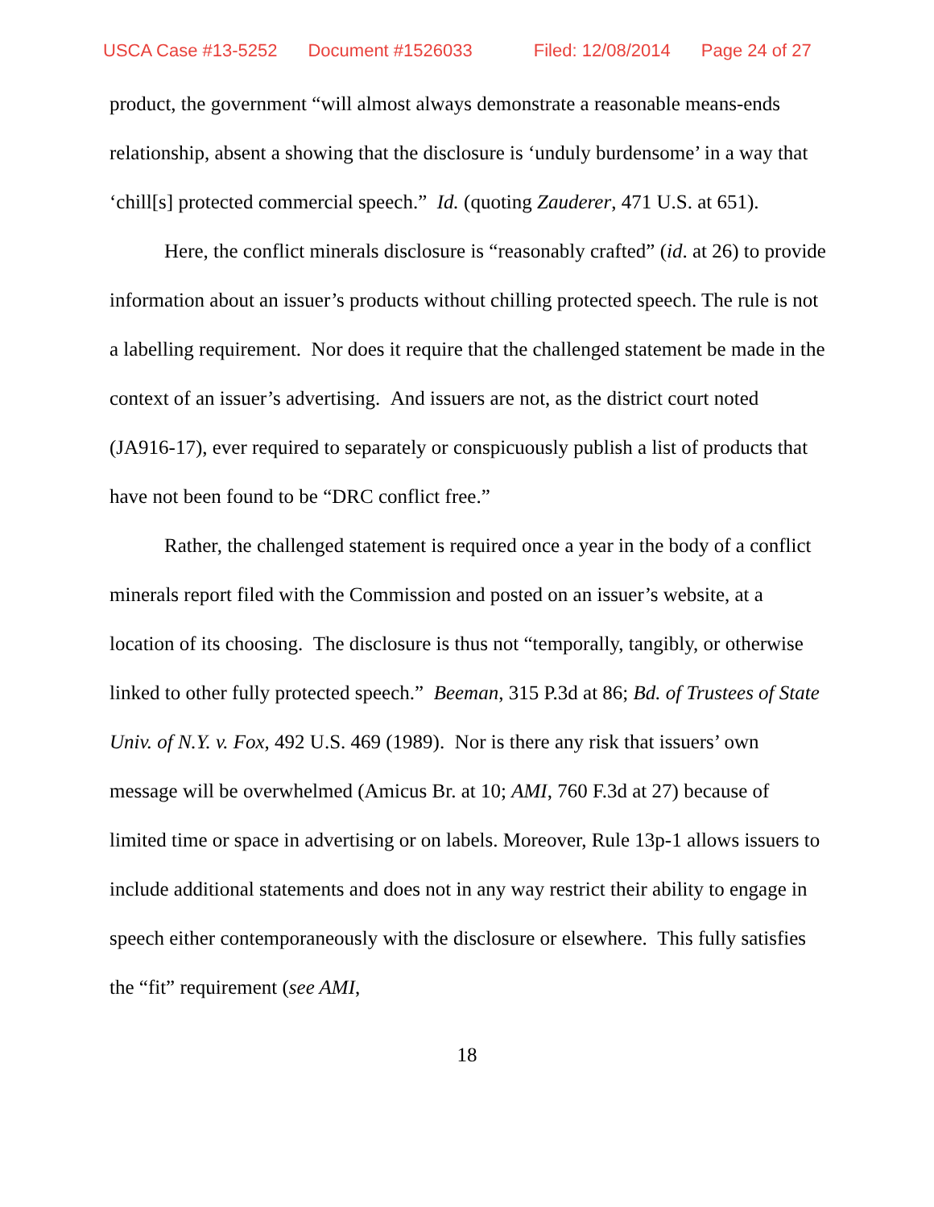USCA Case #13-5252 Document #1526033 Filed: 12/08/2014 Page 24 of 27
product, the government “will almost always demonstrate a reasonable means-ends relationship, absent a showing that the disclosure is ‘unduly burdensome’ in a way that ‘chill[s] protected commercial speech.” Id. (quoting Zauderer, 471 U.S. at 651).
Here, the conflict minerals disclosure is “reasonably crafted” (id. at 26) to provide information about an issuer’s products without chilling protected speech. The rule is not a labelling requirement. Nor does it require that the challenged statement be made in the context of an issuer’s advertising. And issuers are not, as the district court noted (JA916-17), ever required to separately or conspicuously publish a list of products that have not been found to be “DRC conflict free.”
Rather, the challenged statement is required once a year in the body of a conflict minerals report filed with the Commission and posted on an issuer’s website, at a location of its choosing. The disclosure is thus not “temporally, tangibly, or otherwise linked to other fully protected speech.” Beeman, 315 P.3d at 86; Bd. of Trustees of State Univ. of N.Y. v. Fox, 492 U.S. 469 (1989). Nor is there any risk that issuers’ own message will be overwhelmed (Amicus Br. at 10; AMI, 760 F.3d at 27) because of limited time or space in advertising or on labels. Moreover, Rule 13p-1 allows issuers to include additional statements and does not in any way restrict their ability to engage in speech either contemporaneously with the disclosure or elsewhere. This fully satisfies the “fit” requirement (see AMI,
18